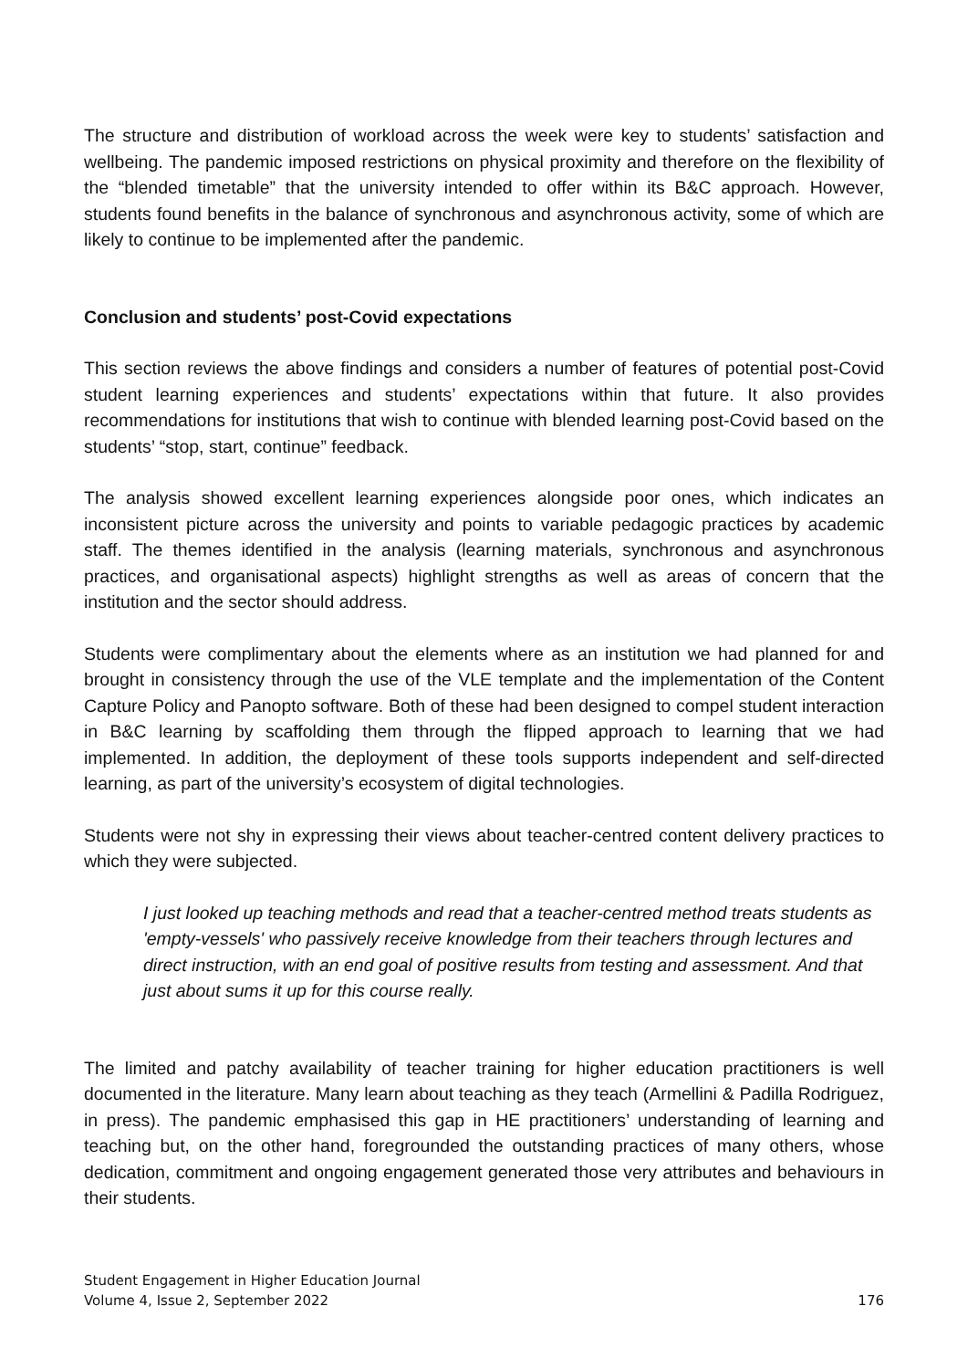The structure and distribution of workload across the week were key to students’ satisfaction and wellbeing. The pandemic imposed restrictions on physical proximity and therefore on the flexibility of the “blended timetable” that the university intended to offer within its B&C approach. However, students found benefits in the balance of synchronous and asynchronous activity, some of which are likely to continue to be implemented after the pandemic.
Conclusion and students’ post-Covid expectations
This section reviews the above findings and considers a number of features of potential post-Covid student learning experiences and students’ expectations within that future. It also provides recommendations for institutions that wish to continue with blended learning post-Covid based on the students’ “stop, start, continue” feedback.
The analysis showed excellent learning experiences alongside poor ones, which indicates an inconsistent picture across the university and points to variable pedagogic practices by academic staff. The themes identified in the analysis (learning materials, synchronous and asynchronous practices, and organisational aspects) highlight strengths as well as areas of concern that the institution and the sector should address.
Students were complimentary about the elements where as an institution we had planned for and brought in consistency through the use of the VLE template and the implementation of the Content Capture Policy and Panopto software. Both of these had been designed to compel student interaction in B&C learning by scaffolding them through the flipped approach to learning that we had implemented. In addition, the deployment of these tools supports independent and self-directed learning, as part of the university’s ecosystem of digital technologies.
Students were not shy in expressing their views about teacher-centred content delivery practices to which they were subjected.
I just looked up teaching methods and read that a teacher-centred method treats students as 'empty-vessels' who passively receive knowledge from their teachers through lectures and direct instruction, with an end goal of positive results from testing and assessment. And that just about sums it up for this course really.
The limited and patchy availability of teacher training for higher education practitioners is well documented in the literature. Many learn about teaching as they teach (Armellini & Padilla Rodriguez, in press). The pandemic emphasised this gap in HE practitioners’ understanding of learning and teaching but, on the other hand, foregrounded the outstanding practices of many others, whose dedication, commitment and ongoing engagement generated those very attributes and behaviours in their students.
Student Engagement in Higher Education Journal
Volume 4, Issue 2, September 2022
176